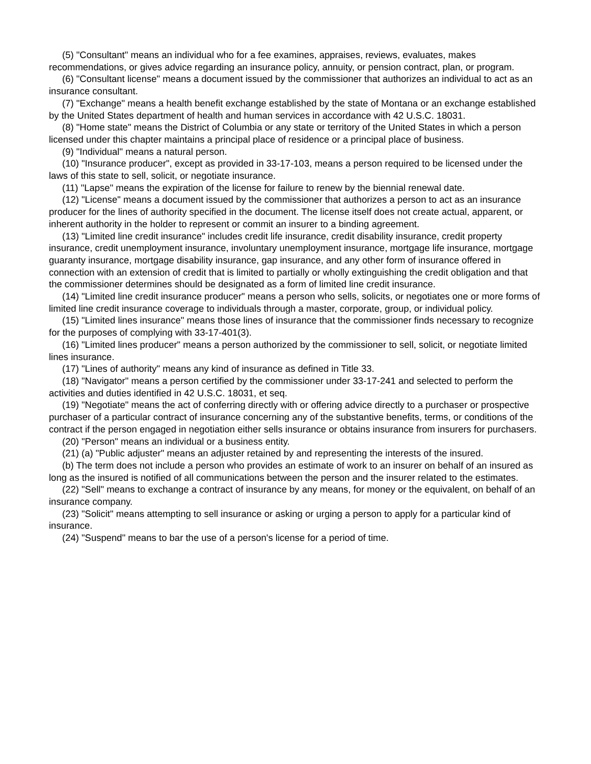(5) "Consultant" means an individual who for a fee examines, appraises, reviews, evaluates, makes recommendations, or gives advice regarding an insurance policy, annuity, or pension contract, plan, or program.
(6) "Consultant license" means a document issued by the commissioner that authorizes an individual to act as an insurance consultant.
(7) "Exchange" means a health benefit exchange established by the state of Montana or an exchange established by the United States department of health and human services in accordance with 42 U.S.C. 18031.
(8) "Home state" means the District of Columbia or any state or territory of the United States in which a person licensed under this chapter maintains a principal place of residence or a principal place of business.
(9) "Individual" means a natural person.
(10) "Insurance producer", except as provided in 33-17-103, means a person required to be licensed under the laws of this state to sell, solicit, or negotiate insurance.
(11) "Lapse" means the expiration of the license for failure to renew by the biennial renewal date.
(12) "License" means a document issued by the commissioner that authorizes a person to act as an insurance producer for the lines of authority specified in the document. The license itself does not create actual, apparent, or inherent authority in the holder to represent or commit an insurer to a binding agreement.
(13) "Limited line credit insurance" includes credit life insurance, credit disability insurance, credit property insurance, credit unemployment insurance, involuntary unemployment insurance, mortgage life insurance, mortgage guaranty insurance, mortgage disability insurance, gap insurance, and any other form of insurance offered in connection with an extension of credit that is limited to partially or wholly extinguishing the credit obligation and that the commissioner determines should be designated as a form of limited line credit insurance.
(14) "Limited line credit insurance producer" means a person who sells, solicits, or negotiates one or more forms of limited line credit insurance coverage to individuals through a master, corporate, group, or individual policy.
(15) "Limited lines insurance" means those lines of insurance that the commissioner finds necessary to recognize for the purposes of complying with 33-17-401(3).
(16) "Limited lines producer" means a person authorized by the commissioner to sell, solicit, or negotiate limited lines insurance.
(17) "Lines of authority" means any kind of insurance as defined in Title 33.
(18) "Navigator" means a person certified by the commissioner under 33-17-241 and selected to perform the activities and duties identified in 42 U.S.C. 18031, et seq.
(19) "Negotiate" means the act of conferring directly with or offering advice directly to a purchaser or prospective purchaser of a particular contract of insurance concerning any of the substantive benefits, terms, or conditions of the contract if the person engaged in negotiation either sells insurance or obtains insurance from insurers for purchasers.
(20) "Person" means an individual or a business entity.
(21) (a) "Public adjuster" means an adjuster retained by and representing the interests of the insured.
(b) The term does not include a person who provides an estimate of work to an insurer on behalf of an insured as long as the insured is notified of all communications between the person and the insurer related to the estimates.
(22) "Sell" means to exchange a contract of insurance by any means, for money or the equivalent, on behalf of an insurance company.
(23) "Solicit" means attempting to sell insurance or asking or urging a person to apply for a particular kind of insurance.
(24) "Suspend" means to bar the use of a person's license for a period of time.